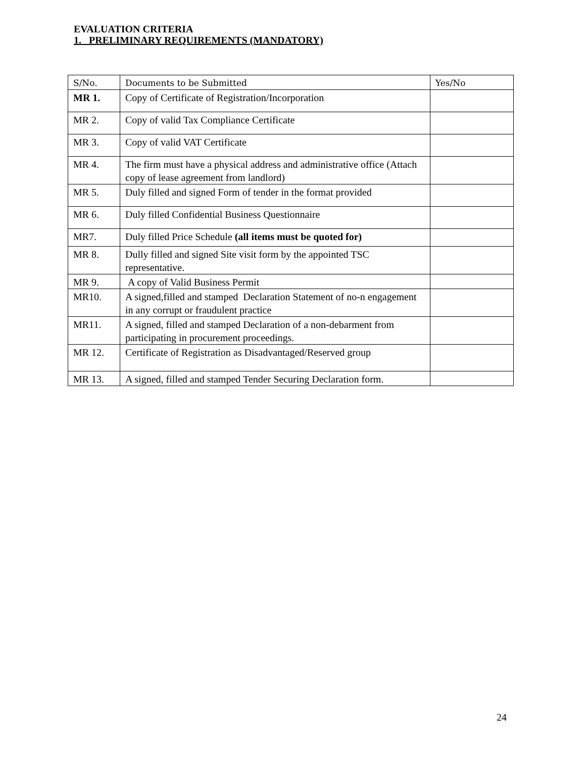EVALUATION CRITERIA
1. PRELIMINARY REQUIREMENTS (MANDATORY)
| S/No. | Documents to be Submitted | Yes/No |
| --- | --- | --- |
| MR 1. | Copy of Certificate of Registration/Incorporation | |
| MR 2. | Copy of valid Tax Compliance Certificate | |
| MR 3. | Copy of valid VAT Certificate | |
| MR 4. | The firm must have a physical address and administrative office (Attach copy of lease agreement from landlord) | |
| MR 5. | Duly filled and signed Form of tender in the format provided | |
| MR 6. | Duly filled Confidential Business Questionnaire | |
| MR7. | Duly filled Price Schedule (all items must be quoted for) | |
| MR 8. | Dully filled and signed Site visit form by the appointed TSC representative. | |
| MR 9. | A copy of Valid Business Permit | |
| MR10. | A signed,filled and stamped Declaration Statement of no-n engagement in any corrupt or fraudulent practice | |
| MR11. | A signed, filled and stamped Declaration of a non-debarment from participating in procurement proceedings. | |
| MR 12. | Certificate of Registration as Disadvantaged/Reserved group | |
| MR 13. | A signed, filled and stamped Tender Securing Declaration form. | |
24